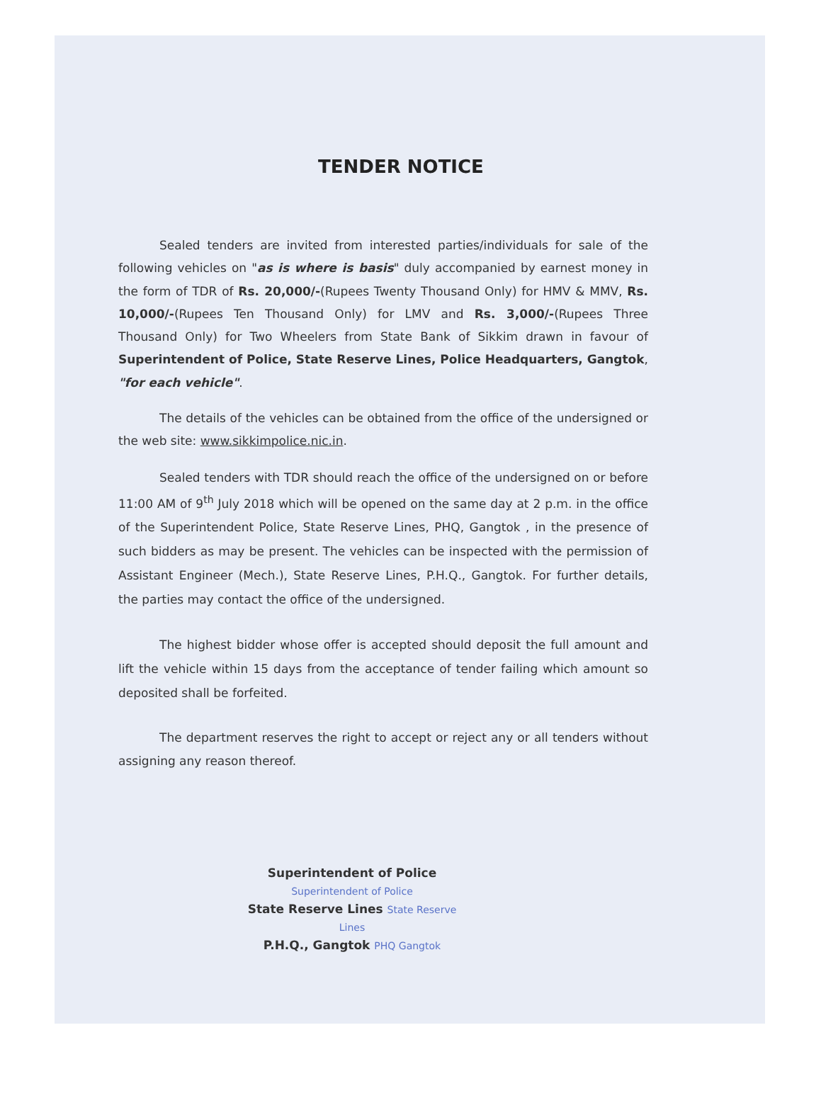TENDER NOTICE
Sealed tenders are invited from interested parties/individuals for sale of the following vehicles on "as is where is basis" duly accompanied by earnest money in the form of TDR of Rs. 20,000/-(Rupees Twenty Thousand Only) for HMV & MMV, Rs. 10,000/-(Rupees Ten Thousand Only) for LMV and Rs. 3,000/-(Rupees Three Thousand Only) for Two Wheelers from State Bank of Sikkim drawn in favour of Superintendent of Police, State Reserve Lines, Police Headquarters, Gangtok, "for each vehicle".
The details of the vehicles can be obtained from the office of the undersigned or the web site: www.sikkimpolice.nic.in.
Sealed tenders with TDR should reach the office of the undersigned on or before 11:00 AM of 9<sup>th</sup> July 2018 which will be opened on the same day at 2 p.m. in the office of the Superintendent Police, State Reserve Lines, PHQ, Gangtok , in the presence of such bidders as may be present. The vehicles can be inspected with the permission of Assistant Engineer (Mech.), State Reserve Lines, P.H.Q., Gangtok. For further details, the parties may contact the office of the undersigned.
The highest bidder whose offer is accepted should deposit the full amount and lift the vehicle within 15 days from the acceptance of tender failing which amount so deposited shall be forfeited.
The department reserves the right to accept or reject any or all tenders without assigning any reason thereof.
Superintendent of Police Superintendent of Police
State Reserve Lines State Reserve Lines
P.H.Q., Gangtok PHQ Gangtok